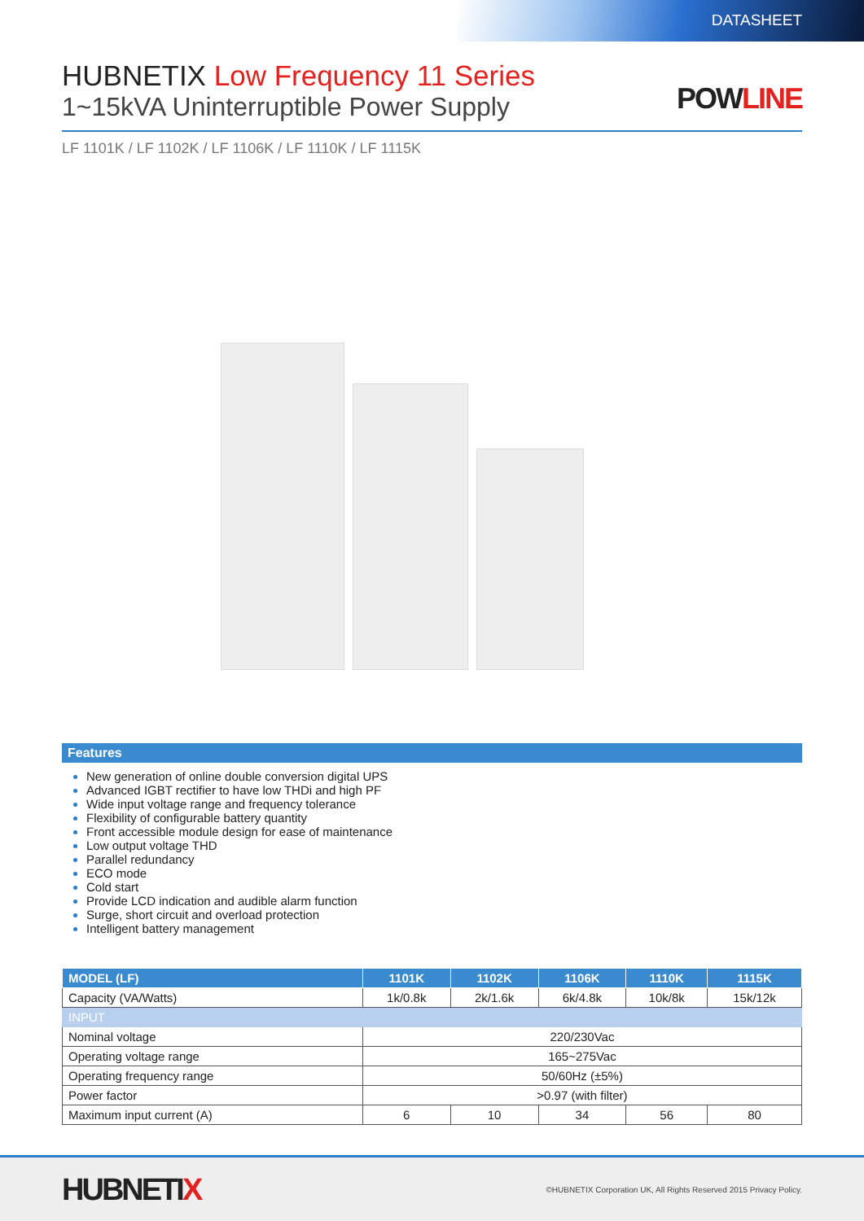DATASHEET
HUBNETIX Low Frequency 11 Series
1~15kVA Uninterruptible Power Supply
POWLINE
LF 1101K / LF 1102K / LF 1106K / LF 1110K / LF 1115K
Features
New generation of online double conversion digital UPS
Advanced IGBT rectifier to have low THDi and high PF
Wide input voltage range and frequency tolerance
Flexibility of configurable battery quantity
Front accessible module design for ease of maintenance
Low output voltage THD
Parallel redundancy
ECO mode
Cold start
Provide LCD indication and audible alarm function
Surge, short circuit and overload protection
Intelligent battery management
| MODEL (LF) | 1101K | 1102K | 1106K | 1110K | 1115K |
| --- | --- | --- | --- | --- | --- |
| Capacity (VA/Watts) | 1k/0.8k | 2k/1.6k | 6k/4.8k | 10k/8k | 15k/12k |
| INPUT | | | | | |
| Nominal voltage | 220/230Vac | | | | |
| Operating voltage range | 165~275Vac | | | | |
| Operating frequency range | 50/60Hz (±5%) | | | | |
| Power factor | >0.97 (with filter) | | | | |
| Maximum input current (A) | 6 | 10 | 34 | 56 | 80 |
HUBNETIX
©HUBNETIX Corporation UK, All Rights Reserved 2015 Privacy Policy.